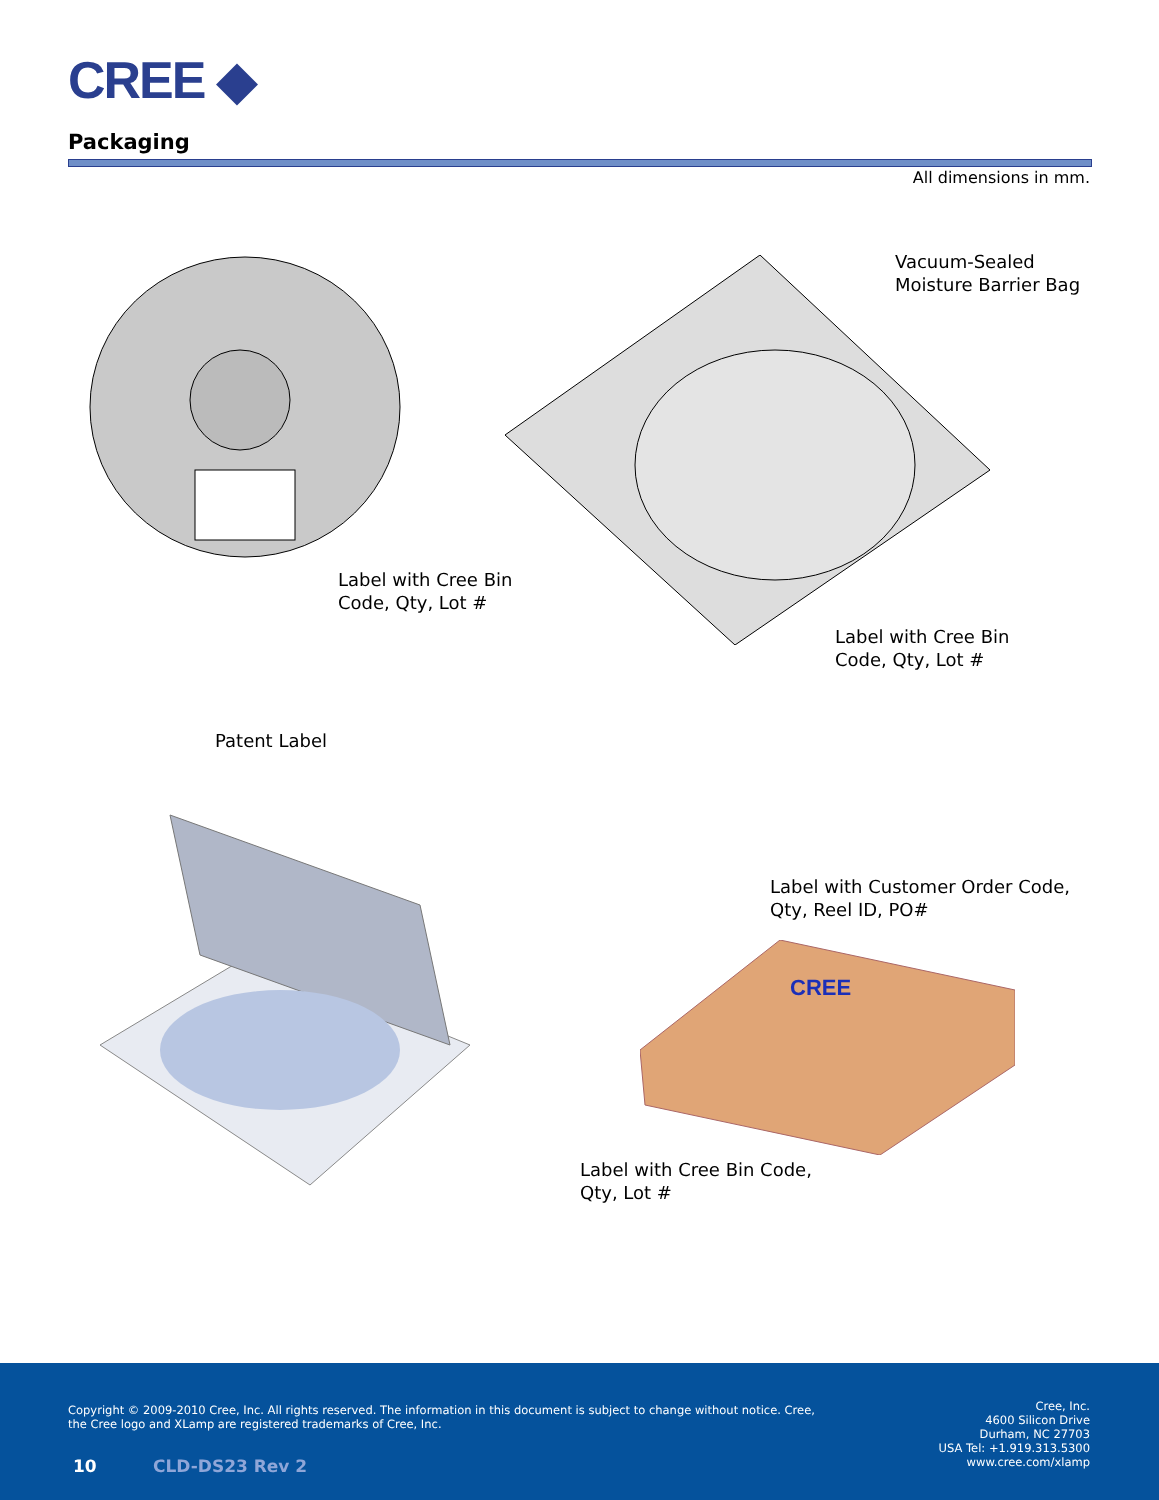CREE ◆
Packaging
All dimensions in mm.
Label with Cree Bin
Code, Qty, Lot #
Vacuum-Sealed
Moisture Barrier Bag
Label with Cree Bin
Code, Qty, Lot #
Patent Label
Label with Customer Order Code,
Qty, Reel ID, PO#
CREE
Label with Cree Bin Code,
Qty, Lot #
Copyright © 2009-2010 Cree, Inc. All rights reserved. The information in this document is subject to change without notice. Cree, the Cree logo and XLamp are registered trademarks of Cree, Inc.
10 CLD-DS23 Rev 2
Cree, Inc.
4600 Silicon Drive
Durham, NC 27703
USA Tel: +1.919.313.5300
www.cree.com/xlamp